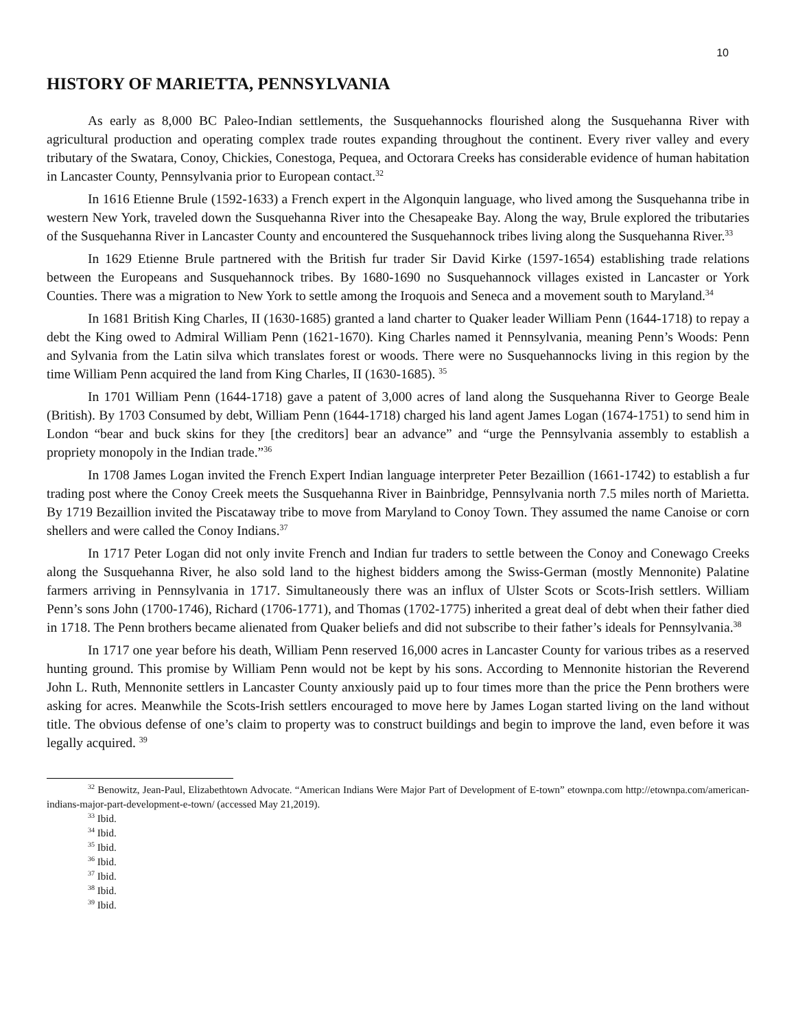10
HISTORY OF MARIETTA, PENNSYLVANIA
As early as 8,000 BC Paleo-Indian settlements, the Susquehannocks flourished along the Susquehanna River with agricultural production and operating complex trade routes expanding throughout the continent. Every river valley and every tributary of the Swatara, Conoy, Chickies, Conestoga, Pequea, and Octorara Creeks has considerable evidence of human habitation in Lancaster County, Pennsylvania prior to European contact.<sup>32</sup>
In 1616 Etienne Brule (1592-1633) a French expert in the Algonquin language, who lived among the Susquehanna tribe in western New York, traveled down the Susquehanna River into the Chesapeake Bay. Along the way, Brule explored the tributaries of the Susquehanna River in Lancaster County and encountered the Susquehannock tribes living along the Susquehanna River.<sup>33</sup>
In 1629 Etienne Brule partnered with the British fur trader Sir David Kirke (1597-1654) establishing trade relations between the Europeans and Susquehannock tribes. By 1680-1690 no Susquehannock villages existed in Lancaster or York Counties. There was a migration to New York to settle among the Iroquois and Seneca and a movement south to Maryland.<sup>34</sup>
In 1681 British King Charles, II (1630-1685) granted a land charter to Quaker leader William Penn (1644-1718) to repay a debt the King owed to Admiral William Penn (1621-1670). King Charles named it Pennsylvania, meaning Penn’s Woods: Penn and Sylvania from the Latin silva which translates forest or woods. There were no Susquehannocks living in this region by the time William Penn acquired the land from King Charles, II (1630-1685). <sup>35</sup>
In 1701 William Penn (1644-1718) gave a patent of 3,000 acres of land along the Susquehanna River to George Beale (British). By 1703 Consumed by debt, William Penn (1644-1718) charged his land agent James Logan (1674-1751) to send him in London “bear and buck skins for they [the creditors] bear an advance” and “urge the Pennsylvania assembly to establish a propriety monopoly in the Indian trade.”<sup>36</sup>
In 1708 James Logan invited the French Expert Indian language interpreter Peter Bezaillion (1661-1742) to establish a fur trading post where the Conoy Creek meets the Susquehanna River in Bainbridge, Pennsylvania north 7.5 miles north of Marietta. By 1719 Bezaillion invited the Piscataway tribe to move from Maryland to Conoy Town. They assumed the name Canoise or corn shellers and were called the Conoy Indians.<sup>37</sup>
In 1717 Peter Logan did not only invite French and Indian fur traders to settle between the Conoy and Conewago Creeks along the Susquehanna River, he also sold land to the highest bidders among the Swiss-German (mostly Mennonite) Palatine farmers arriving in Pennsylvania in 1717. Simultaneously there was an influx of Ulster Scots or Scots-Irish settlers. William Penn’s sons John (1700-1746), Richard (1706-1771), and Thomas (1702-1775) inherited a great deal of debt when their father died in 1718. The Penn brothers became alienated from Quaker beliefs and did not subscribe to their father’s ideals for Pennsylvania.<sup>38</sup>
In 1717 one year before his death, William Penn reserved 16,000 acres in Lancaster County for various tribes as a reserved hunting ground. This promise by William Penn would not be kept by his sons. According to Mennonite historian the Reverend John L. Ruth, Mennonite settlers in Lancaster County anxiously paid up to four times more than the price the Penn brothers were asking for acres. Meanwhile the Scots-Irish settlers encouraged to move here by James Logan started living on the land without title. The obvious defense of one’s claim to property was to construct buildings and begin to improve the land, even before it was legally acquired. <sup>39</sup>
<sup>32</sup> Benowitz, Jean-Paul, Elizabethtown Advocate. “American Indians Were Major Part of Development of E-town” etownpa.com http://etownpa.com/american-indians-major-part-development-e-town/ (accessed May 21,2019).
<sup>33</sup> Ibid.
<sup>34</sup> Ibid.
<sup>35</sup> Ibid.
<sup>36</sup> Ibid.
<sup>37</sup> Ibid.
<sup>38</sup> Ibid.
<sup>39</sup> Ibid.